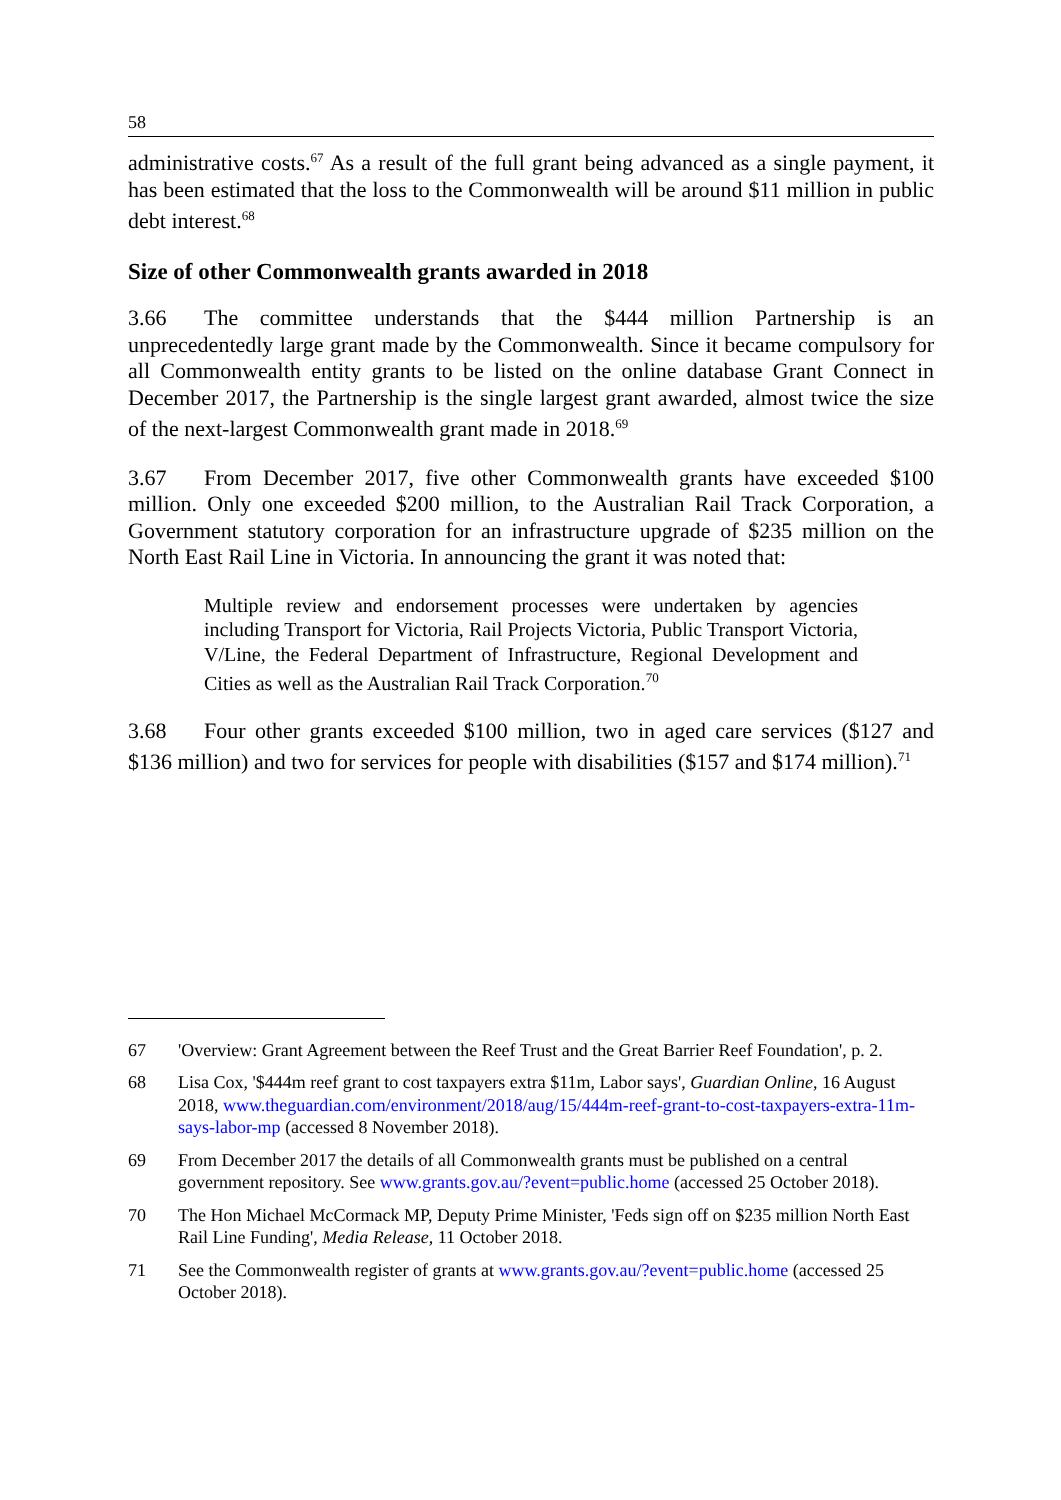58
administrative costs.<sup>67</sup> As a result of the full grant being advanced as a single payment, it has been estimated that the loss to the Commonwealth will be around $11 million in public debt interest.<sup>68</sup>
Size of other Commonwealth grants awarded in 2018
3.66 The committee understands that the $444 million Partnership is an unprecedentedly large grant made by the Commonwealth. Since it became compulsory for all Commonwealth entity grants to be listed on the online database Grant Connect in December 2017, the Partnership is the single largest grant awarded, almost twice the size of the next-largest Commonwealth grant made in 2018.<sup>69</sup>
3.67 From December 2017, five other Commonwealth grants have exceeded $100 million. Only one exceeded $200 million, to the Australian Rail Track Corporation, a Government statutory corporation for an infrastructure upgrade of $235 million on the North East Rail Line in Victoria. In announcing the grant it was noted that:
Multiple review and endorsement processes were undertaken by agencies including Transport for Victoria, Rail Projects Victoria, Public Transport Victoria, V/Line, the Federal Department of Infrastructure, Regional Development and Cities as well as the Australian Rail Track Corporation.<sup>70</sup>
3.68 Four other grants exceeded $100 million, two in aged care services ($127 and $136 million) and two for services for people with disabilities ($157 and $174 million).<sup>71</sup>
67 'Overview: Grant Agreement between the Reef Trust and the Great Barrier Reef Foundation', p. 2.
68 Lisa Cox, '$444m reef grant to cost taxpayers extra $11m, Labor says', Guardian Online, 16 August 2018, www.theguardian.com/environment/2018/aug/15/444m-reef-grant-to-cost-taxpayers-extra-11m-says-labor-mp (accessed 8 November 2018).
69 From December 2017 the details of all Commonwealth grants must be published on a central government repository. See www.grants.gov.au/?event=public.home (accessed 25 October 2018).
70 The Hon Michael McCormack MP, Deputy Prime Minister, 'Feds sign off on $235 million North East Rail Line Funding', Media Release, 11 October 2018.
71 See the Commonwealth register of grants at www.grants.gov.au/?event=public.home (accessed 25 October 2018).